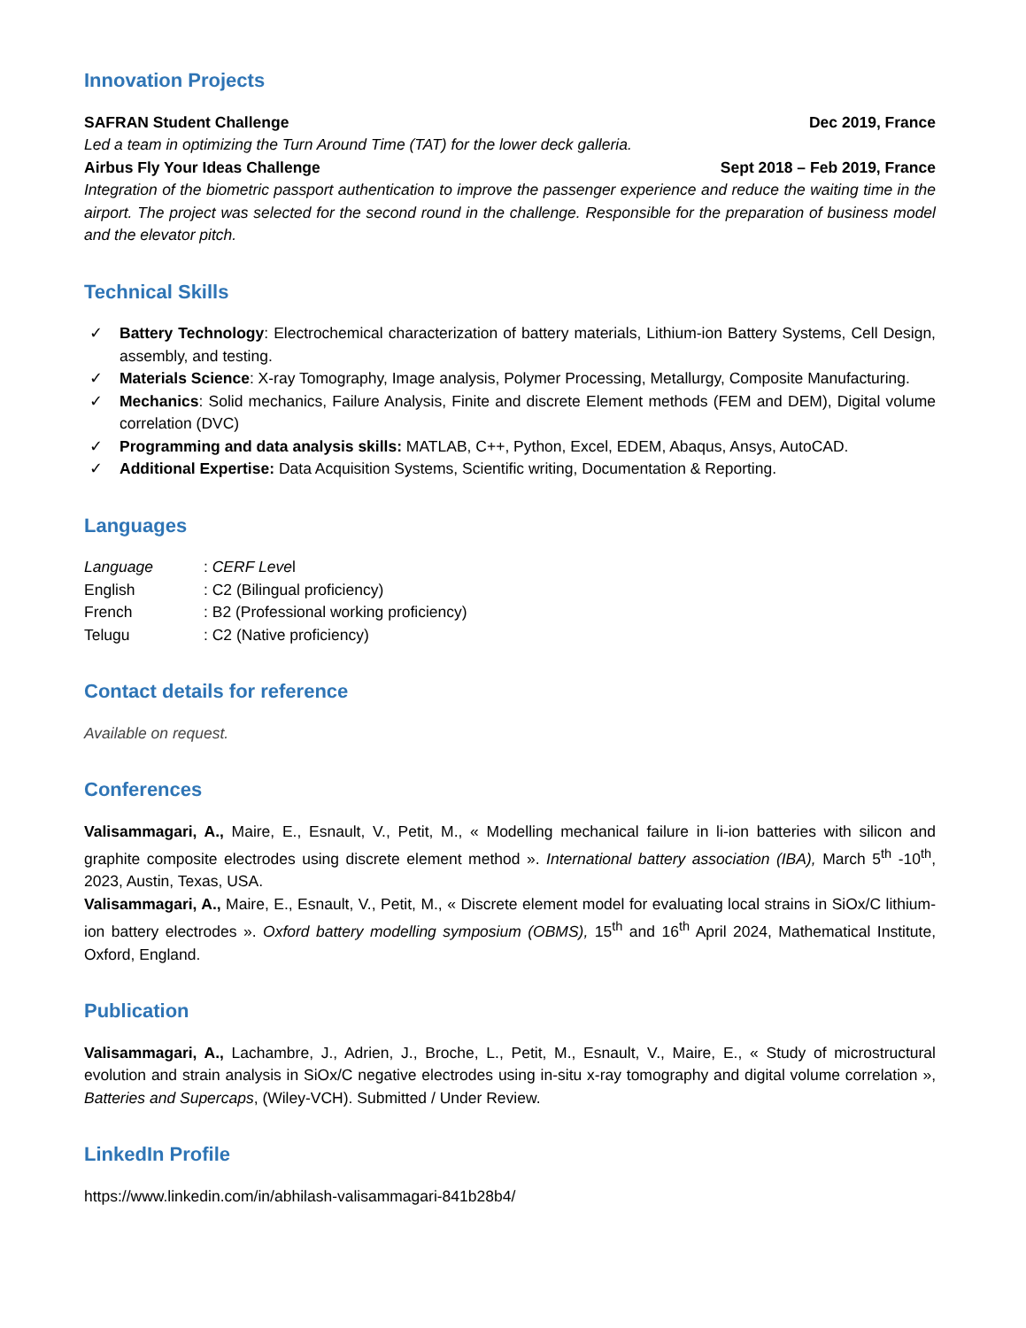Innovation Projects
SAFRAN Student Challenge Dec 2019, France
Led a team in optimizing the Turn Around Time (TAT) for the lower deck galleria.
Airbus Fly Your Ideas Challenge Sept 2018 – Feb 2019, France
Integration of the biometric passport authentication to improve the passenger experience and reduce the waiting time in the airport. The project was selected for the second round in the challenge. Responsible for the preparation of business model and the elevator pitch.
Technical Skills
✓ Battery Technology: Electrochemical characterization of battery materials, Lithium-ion Battery Systems, Cell Design, assembly, and testing.
✓ Materials Science: X-ray Tomography, Image analysis, Polymer Processing, Metallurgy, Composite Manufacturing.
✓ Mechanics: Solid mechanics, Failure Analysis, Finite and discrete Element methods (FEM and DEM), Digital volume correlation (DVC)
✓ Programming and data analysis skills: MATLAB, C++, Python, Excel, EDEM, Abaqus, Ansys, AutoCAD.
✓ Additional Expertise: Data Acquisition Systems, Scientific writing, Documentation & Reporting.
Languages
| Language | : CERF Leve l |
| English | : C2 (Bilingual proficiency) |
| French | : B2 (Professional working proficiency) |
| Telugu | : C2 (Native proficiency) |
Contact details for reference
Available on request.
Conferences
Valisammagari, A., Maire, E., Esnault, V., Petit, M., « Modelling mechanical failure in li-ion batteries with silicon and graphite composite electrodes using discrete element method ». International battery association (IBA), March 5<sup>th</sup> -10<sup>th</sup>, 2023, Austin, Texas, USA.
Valisammagari, A., Maire, E., Esnault, V., Petit, M., « Discrete element model for evaluating local strains in SiOx/C lithium-ion battery electrodes ». Oxford battery modelling symposium (OBMS), 15<sup>th</sup> and 16<sup>th</sup> April 2024, Mathematical Institute, Oxford, England.
Publication
Valisammagari, A., Lachambre, J., Adrien, J., Broche, L., Petit, M., Esnault, V., Maire, E., « Study of microstructural evolution and strain analysis in SiOx/C negative electrodes using in-situ x-ray tomography and digital volume correlation », Batteries and Supercaps, (Wiley-VCH). Submitted / Under Review.
LinkedIn Profile
https://www.linkedin.com/in/abhilash-valisammagari-841b28b4/